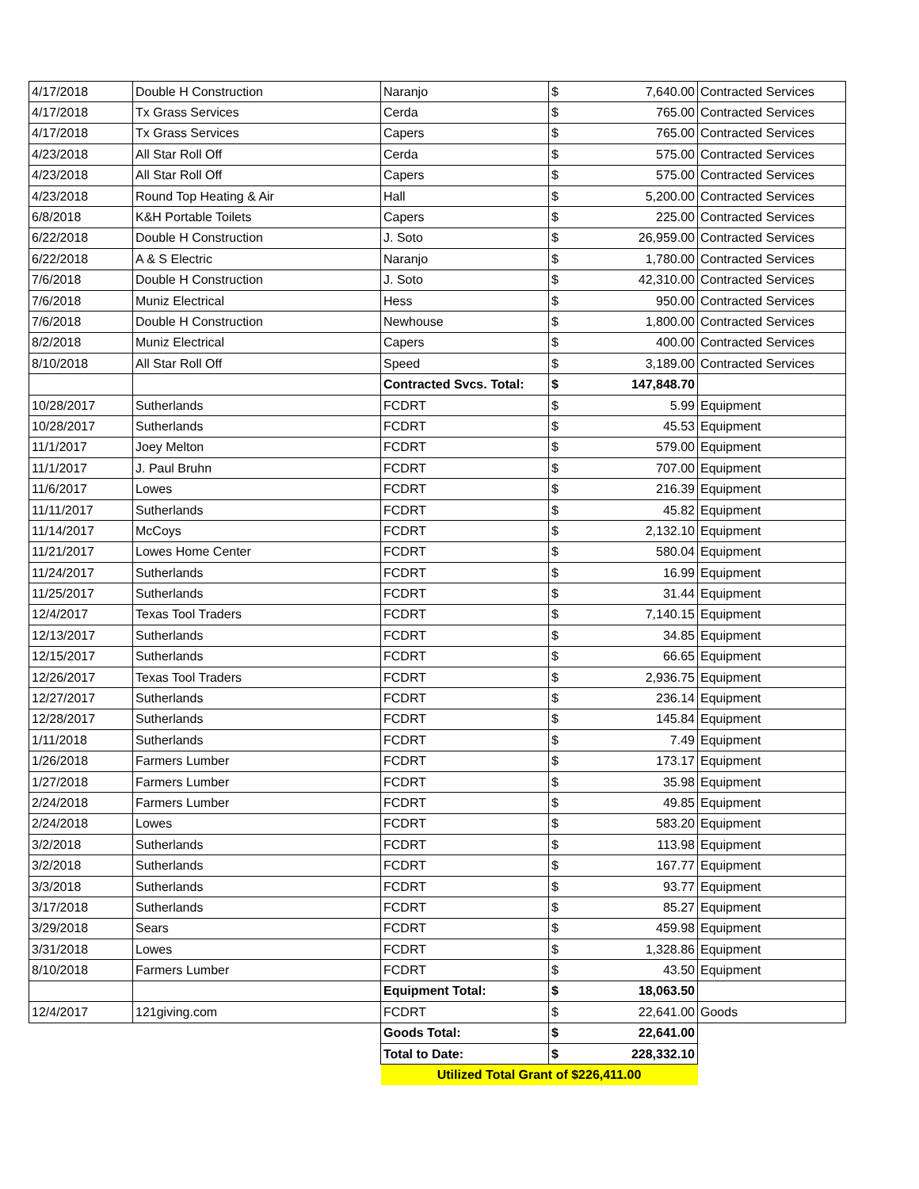| 4/17/2018 | Double H Construction | Naranjo | $ | 7,640.00 | Contracted Services |
| 4/17/2018 | Tx Grass Services | Cerda | $ | 765.00 | Contracted Services |
| 4/17/2018 | Tx Grass Services | Capers | $ | 765.00 | Contracted Services |
| 4/23/2018 | All Star Roll Off | Cerda | $ | 575.00 | Contracted Services |
| 4/23/2018 | All Star Roll Off | Capers | $ | 575.00 | Contracted Services |
| 4/23/2018 | Round Top Heating & Air | Hall | $ | 5,200.00 | Contracted Services |
| 6/8/2018 | K&H Portable Toilets | Capers | $ | 225.00 | Contracted Services |
| 6/22/2018 | Double H Construction | J. Soto | $ | 26,959.00 | Contracted Services |
| 6/22/2018 | A & S Electric | Naranjo | $ | 1,780.00 | Contracted Services |
| 7/6/2018 | Double H Construction | J. Soto | $ | 42,310.00 | Contracted Services |
| 7/6/2018 | Muniz Electrical | Hess | $ | 950.00 | Contracted Services |
| 7/6/2018 | Double H Construction | Newhouse | $ | 1,800.00 | Contracted Services |
| 8/2/2018 | Muniz Electrical | Capers | $ | 400.00 | Contracted Services |
| 8/10/2018 | All Star Roll Off | Speed | $ | 3,189.00 | Contracted Services |
| | | Contracted Svcs. Total: | $ | 147,848.70 | |
| 10/28/2017 | Sutherlands | FCDRT | $ | 5.99 | Equipment |
| 10/28/2017 | Sutherlands | FCDRT | $ | 45.53 | Equipment |
| 11/1/2017 | Joey Melton | FCDRT | $ | 579.00 | Equipment |
| 11/1/2017 | J. Paul Bruhn | FCDRT | $ | 707.00 | Equipment |
| 11/6/2017 | Lowes | FCDRT | $ | 216.39 | Equipment |
| 11/11/2017 | Sutherlands | FCDRT | $ | 45.82 | Equipment |
| 11/14/2017 | McCoys | FCDRT | $ | 2,132.10 | Equipment |
| 11/21/2017 | Lowes Home Center | FCDRT | $ | 580.04 | Equipment |
| 11/24/2017 | Sutherlands | FCDRT | $ | 16.99 | Equipment |
| 11/25/2017 | Sutherlands | FCDRT | $ | 31.44 | Equipment |
| 12/4/2017 | Texas Tool Traders | FCDRT | $ | 7,140.15 | Equipment |
| 12/13/2017 | Sutherlands | FCDRT | $ | 34.85 | Equipment |
| 12/15/2017 | Sutherlands | FCDRT | $ | 66.65 | Equipment |
| 12/26/2017 | Texas Tool Traders | FCDRT | $ | 2,936.75 | Equipment |
| 12/27/2017 | Sutherlands | FCDRT | $ | 236.14 | Equipment |
| 12/28/2017 | Sutherlands | FCDRT | $ | 145.84 | Equipment |
| 1/11/2018 | Sutherlands | FCDRT | $ | 7.49 | Equipment |
| 1/26/2018 | Farmers Lumber | FCDRT | $ | 173.17 | Equipment |
| 1/27/2018 | Farmers Lumber | FCDRT | $ | 35.98 | Equipment |
| 2/24/2018 | Farmers Lumber | FCDRT | $ | 49.85 | Equipment |
| 2/24/2018 | Lowes | FCDRT | $ | 583.20 | Equipment |
| 3/2/2018 | Sutherlands | FCDRT | $ | 113.98 | Equipment |
| 3/2/2018 | Sutherlands | FCDRT | $ | 167.77 | Equipment |
| 3/3/2018 | Sutherlands | FCDRT | $ | 93.77 | Equipment |
| 3/17/2018 | Sutherlands | FCDRT | $ | 85.27 | Equipment |
| 3/29/2018 | Sears | FCDRT | $ | 459.98 | Equipment |
| 3/31/2018 | Lowes | FCDRT | $ | 1,328.86 | Equipment |
| 8/10/2018 | Farmers Lumber | FCDRT | $ | 43.50 | Equipment |
| | | Equipment Total: | $ | 18,063.50 | |
| 12/4/2017 | 121giving.com | FCDRT | $ | 22,641.00 | Goods |
| | | Goods Total: | $ | 22,641.00 | |
| | | Total to Date: | $ | 228,332.10 | |
| | | Utilized Total Grant of $226,411.00 | | | |